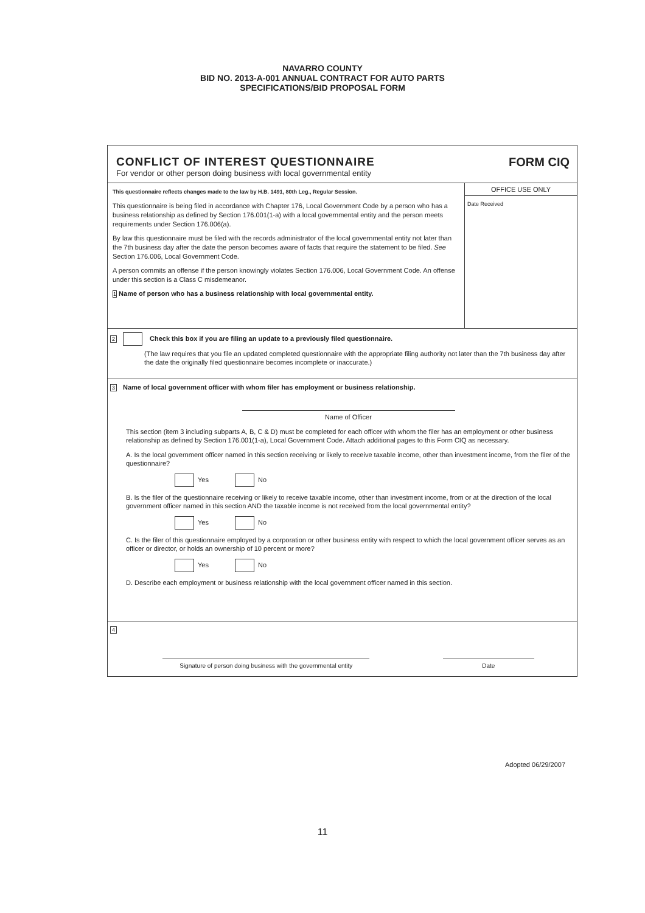NAVARRO COUNTY
BID NO. 2013-A-001 ANNUAL CONTRACT FOR AUTO PARTS
SPECIFICATIONS/BID PROPOSAL FORM
CONFLICT OF INTEREST QUESTIONNAIRE
For vendor or other person doing business with local governmental entity
FORM CIQ
This questionnaire reflects changes made to the law by H.B. 1491, 80th Leg., Regular Session.
This questionnaire is being filed in accordance with Chapter 176, Local Government Code by a person who has a business relationship as defined by Section 176.001(1-a) with a local governmental entity and the person meets requirements under Section 176.006(a).
By law this questionnaire must be filed with the records administrator of the local governmental entity not later than the 7th business day after the date the person becomes aware of facts that require the statement to be filed. See Section 176.006, Local Government Code.
A person commits an offense if the person knowingly violates Section 176.006, Local Government Code. An offense under this section is a Class C misdemeanor.
1 Name of person who has a business relationship with local governmental entity.
OFFICE USE ONLY
Date Received
2 Check this box if you are filing an update to a previously filed questionnaire.
(The law requires that you file an updated completed questionnaire with the appropriate filing authority not later than the 7th business day after the date the originally filed questionnaire becomes incomplete or inaccurate.)
3 Name of local government officer with whom filer has employment or business relationship.
Name of Officer
This section (item 3 including subparts A, B, C & D) must be completed for each officer with whom the filer has an employment or other business relationship as defined by Section 176.001(1-a), Local Government Code. Attach additional pages to this Form CIQ as necessary.
A. Is the local government officer named in this section receiving or likely to receive taxable income, other than investment income, from the filer of the questionnaire?
Yes No
B. Is the filer of the questionnaire receiving or likely to receive taxable income, other than investment income, from or at the direction of the local government officer named in this section AND the taxable income is not received from the local governmental entity?
Yes No
C. Is the filer of this questionnaire employed by a corporation or other business entity with respect to which the local government officer serves as an officer or director, or holds an ownership of 10 percent or more?
Yes No
D. Describe each employment or business relationship with the local government officer named in this section.
4
Signature of person doing business with the governmental entity
Date
Adopted 06/29/2007
11